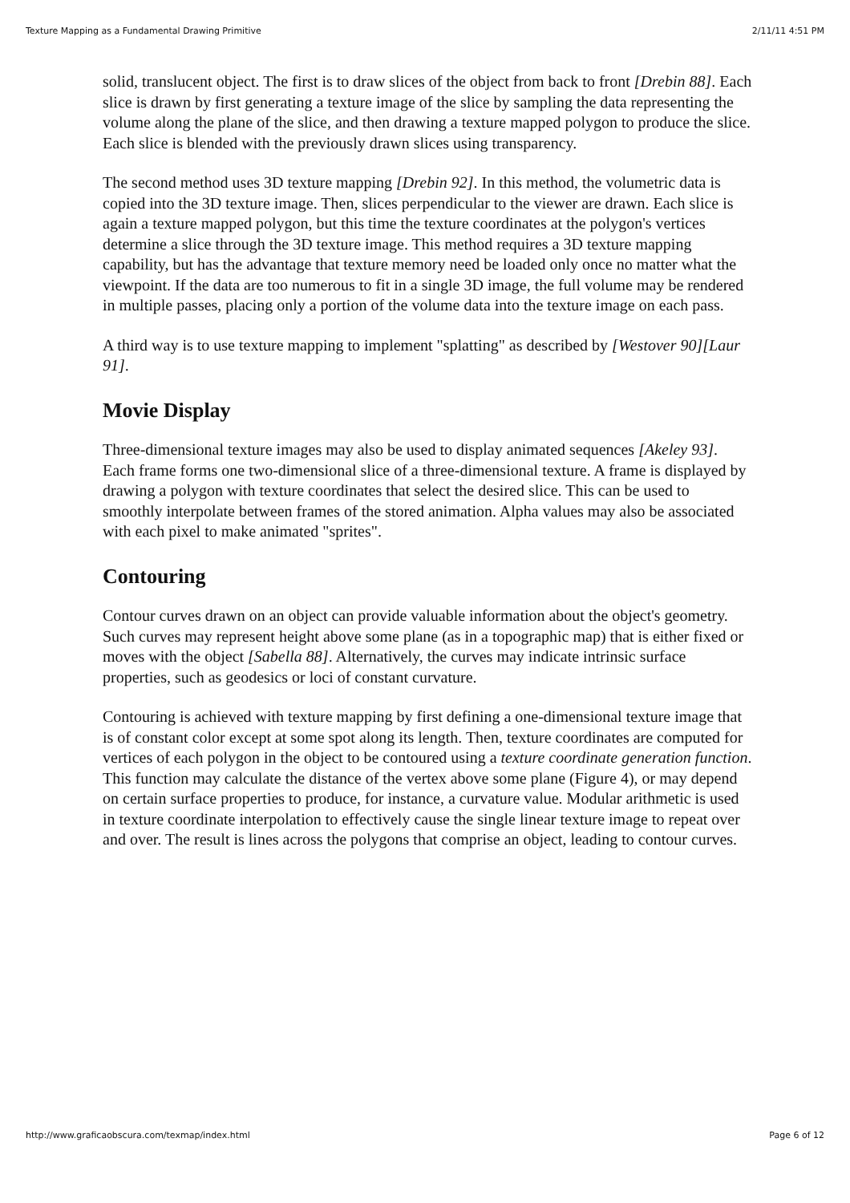Texture Mapping as a Fundamental Drawing Primitive 2/11/11 4:51 PM
solid, translucent object. The first is to draw slices of the object from back to front [Drebin 88]. Each slice is drawn by first generating a texture image of the slice by sampling the data representing the volume along the plane of the slice, and then drawing a texture mapped polygon to produce the slice. Each slice is blended with the previously drawn slices using transparency.
The second method uses 3D texture mapping [Drebin 92]. In this method, the volumetric data is copied into the 3D texture image. Then, slices perpendicular to the viewer are drawn. Each slice is again a texture mapped polygon, but this time the texture coordinates at the polygon's vertices determine a slice through the 3D texture image. This method requires a 3D texture mapping capability, but has the advantage that texture memory need be loaded only once no matter what the viewpoint. If the data are too numerous to fit in a single 3D image, the full volume may be rendered in multiple passes, placing only a portion of the volume data into the texture image on each pass.
A third way is to use texture mapping to implement "splatting" as described by [Westover 90][Laur 91].
Movie Display
Three-dimensional texture images may also be used to display animated sequences [Akeley 93]. Each frame forms one two-dimensional slice of a three-dimensional texture. A frame is displayed by drawing a polygon with texture coordinates that select the desired slice. This can be used to smoothly interpolate between frames of the stored animation. Alpha values may also be associated with each pixel to make animated "sprites".
Contouring
Contour curves drawn on an object can provide valuable information about the object's geometry. Such curves may represent height above some plane (as in a topographic map) that is either fixed or moves with the object [Sabella 88]. Alternatively, the curves may indicate intrinsic surface properties, such as geodesics or loci of constant curvature.
Contouring is achieved with texture mapping by first defining a one-dimensional texture image that is of constant color except at some spot along its length. Then, texture coordinates are computed for vertices of each polygon in the object to be contoured using a texture coordinate generation function. This function may calculate the distance of the vertex above some plane (Figure 4), or may depend on certain surface properties to produce, for instance, a curvature value. Modular arithmetic is used in texture coordinate interpolation to effectively cause the single linear texture image to repeat over and over. The result is lines across the polygons that comprise an object, leading to contour curves.
http://www.graficaobscura.com/texmap/index.html Page 6 of 12